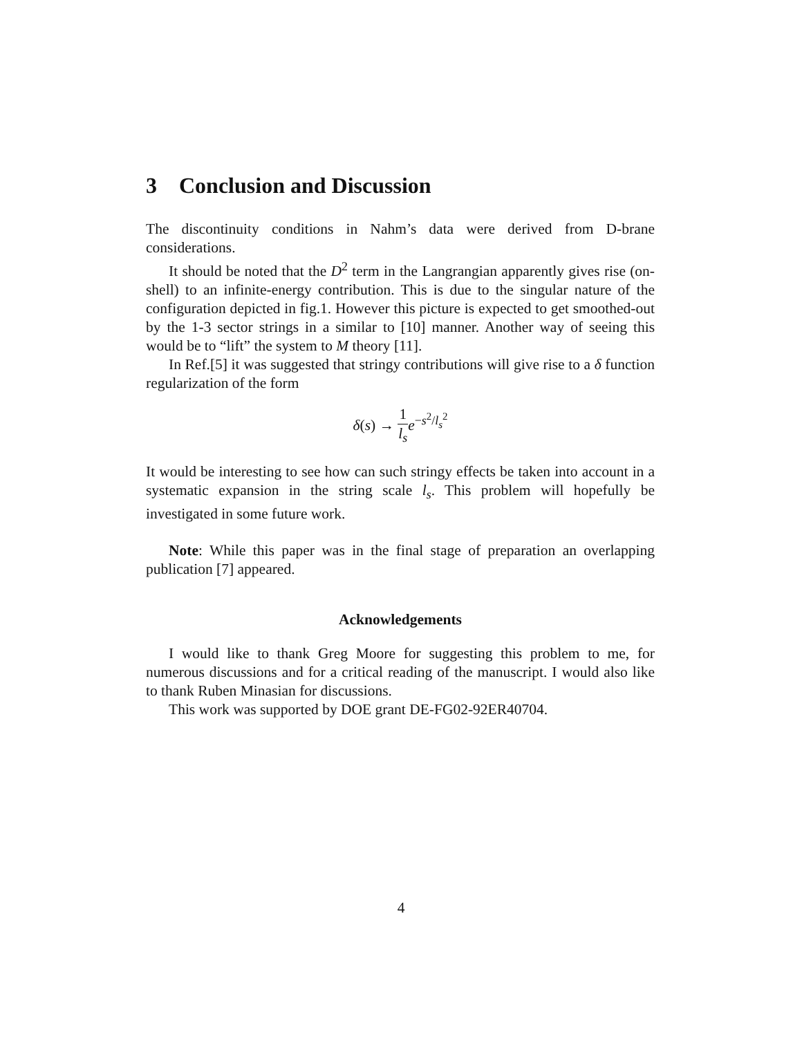3 Conclusion and Discussion
The discontinuity conditions in Nahm’s data were derived from D-brane considerations.
It should be noted that the D<sup>2</sup> term in the Langrangian apparently gives rise (on-shell) to an infinite-energy contribution. This is due to the singular nature of the configuration depicted in fig.1. However this picture is expected to get smoothed-out by the 1-3 sector strings in a similar to [10] manner. Another way of seeing this would be to “lift” the system to M theory [11].
In Ref.[5] it was suggested that stringy contributions will give rise to a δ function regularization of the form
δ(s) → 1 l<sub>s</sub> e<sup>−s<sup>2</sup>/l<sub>s</sub><sup>2</sup></sup>
It would be interesting to see how can such stringy effects be taken into account in a systematic expansion in the string scale l<sub>s</sub>. This problem will hopefully be investigated in some future work.
Note: While this paper was in the final stage of preparation an overlapping publication [7] appeared.
Acknowledgements
I would like to thank Greg Moore for suggesting this problem to me, for numerous discussions and for a critical reading of the manuscript. I would also like to thank Ruben Minasian for discussions.
This work was supported by DOE grant DE-FG02-92ER40704.
4